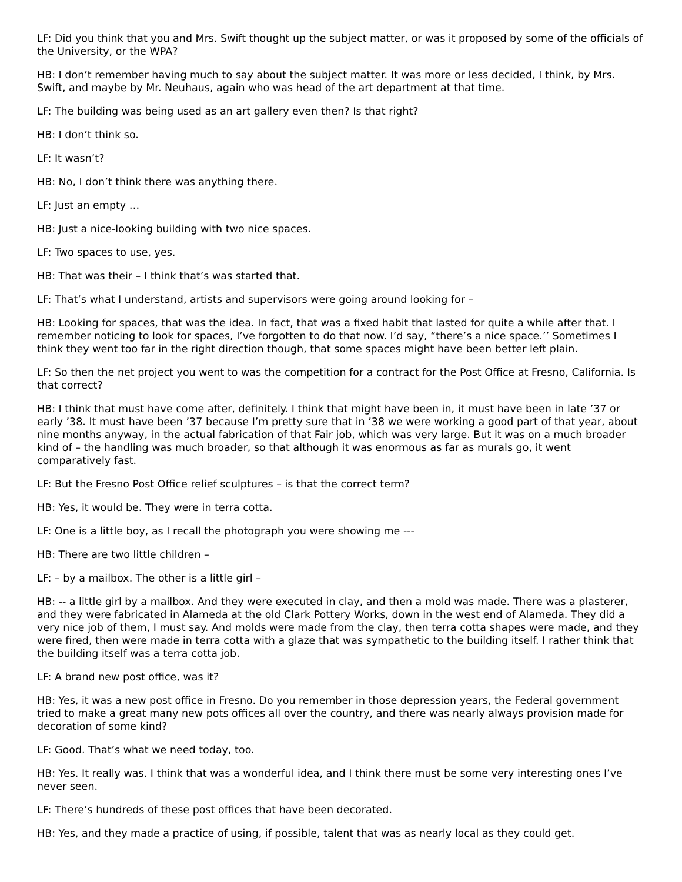LF: Did you think that you and Mrs. Swift thought up the subject matter, or was it proposed by some of the officials of the University, or the WPA?
HB: I don’t remember having much to say about the subject matter. It was more or less decided, I think, by Mrs. Swift, and maybe by Mr. Neuhaus, again who was head of the art department at that time.
LF: The building was being used as an art gallery even then? Is that right?
HB: I don’t think so.
LF: It wasn’t?
HB: No, I don’t think there was anything there.
LF: Just an empty …
HB: Just a nice-looking building with two nice spaces.
LF: Two spaces to use, yes.
HB: That was their – I think that’s was started that.
LF: That’s what I understand, artists and supervisors were going around looking for –
HB: Looking for spaces, that was the idea. In fact, that was a fixed habit that lasted for quite a while after that. I remember noticing to look for spaces, I’ve forgotten to do that now. I’d say, “there’s a nice space.’’ Sometimes I think they went too far in the right direction though, that some spaces might have been better left plain.
LF: So then the net project you went to was the competition for a contract for the Post Office at Fresno, California. Is that correct?
HB: I think that must have come after, definitely. I think that might have been in, it must have been in late ’37 or early ’38. It must have been ’37 because I’m pretty sure that in ’38 we were working a good part of that year, about nine months anyway, in the actual fabrication of that Fair job, which was very large. But it was on a much broader kind of – the handling was much broader, so that although it was enormous as far as murals go, it went comparatively fast.
LF: But the Fresno Post Office relief sculptures – is that the correct term?
HB: Yes, it would be. They were in terra cotta.
LF: One is a little boy, as I recall the photograph you were showing me ---
HB: There are two little children –
LF: – by a mailbox. The other is a little girl –
HB: -- a little girl by a mailbox. And they were executed in clay, and then a mold was made. There was a plasterer, and they were fabricated in Alameda at the old Clark Pottery Works, down in the west end of Alameda. They did a very nice job of them, I must say. And molds were made from the clay, then terra cotta shapes were made, and they were fired, then were made in terra cotta with a glaze that was sympathetic to the building itself. I rather think that the building itself was a terra cotta job.
LF: A brand new post office, was it?
HB: Yes, it was a new post office in Fresno. Do you remember in those depression years, the Federal government tried to make a great many new pots offices all over the country, and there was nearly always provision made for decoration of some kind?
LF: Good. That’s what we need today, too.
HB: Yes. It really was. I think that was a wonderful idea, and I think there must be some very interesting ones I’ve never seen.
LF: There’s hundreds of these post offices that have been decorated.
HB: Yes, and they made a practice of using, if possible, talent that was as nearly local as they could get.